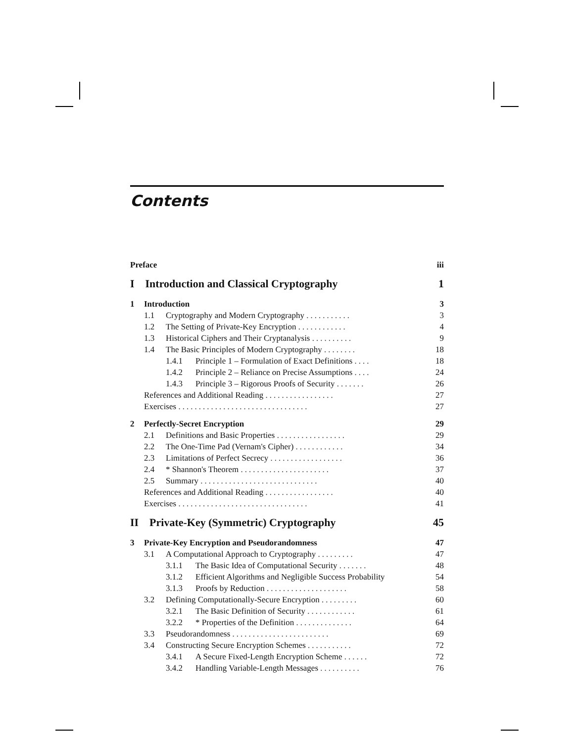Contents
Preface iii
I Introduction and Classical Cryptography 1
1 Introduction 3
1.1 Cryptography and Modern Cryptography ........... 3
1.2 The Setting of Private-Key Encryption ............ 4
1.3 Historical Ciphers and Their Cryptanalysis .......... 9
1.4 The Basic Principles of Modern Cryptography ........ 18
1.4.1 Principle 1 – Formulation of Exact Definitions .... 18
1.4.2 Principle 2 – Reliance on Precise Assumptions .... 24
1.4.3 Principle 3 – Rigorous Proofs of Security ....... 26
References and Additional Reading ................. 27
Exercises ................................ 27
2 Perfectly-Secret Encryption 29
2.1 Definitions and Basic Properties ................. 29
2.2 The One-Time Pad (Vernam's Cipher) ............ 34
2.3 Limitations of Perfect Secrecy .................. 36
2.4 * Shannon's Theorem ...................... 37
2.5 Summary ............................. 40
References and Additional Reading ................. 40
Exercises ................................ 41
II Private-Key (Symmetric) Cryptography 45
3 Private-Key Encryption and Pseudorandomness 47
3.1 A Computational Approach to Cryptography ......... 47
3.1.1 The Basic Idea of Computational Security ....... 48
3.1.2 Efficient Algorithms and Negligible Success Probability 54
3.1.3 Proofs by Reduction .................... 58
3.2 Defining Computationally-Secure Encryption ......... 60
3.2.1 The Basic Definition of Security ............ 61
3.2.2 * Properties of the Definition .............. 64
3.3 Pseudorandomness ........................ 69
3.4 Constructing Secure Encryption Schemes ........... 72
3.4.1 A Secure Fixed-Length Encryption Scheme ...... 72
3.4.2 Handling Variable-Length Messages .......... 76